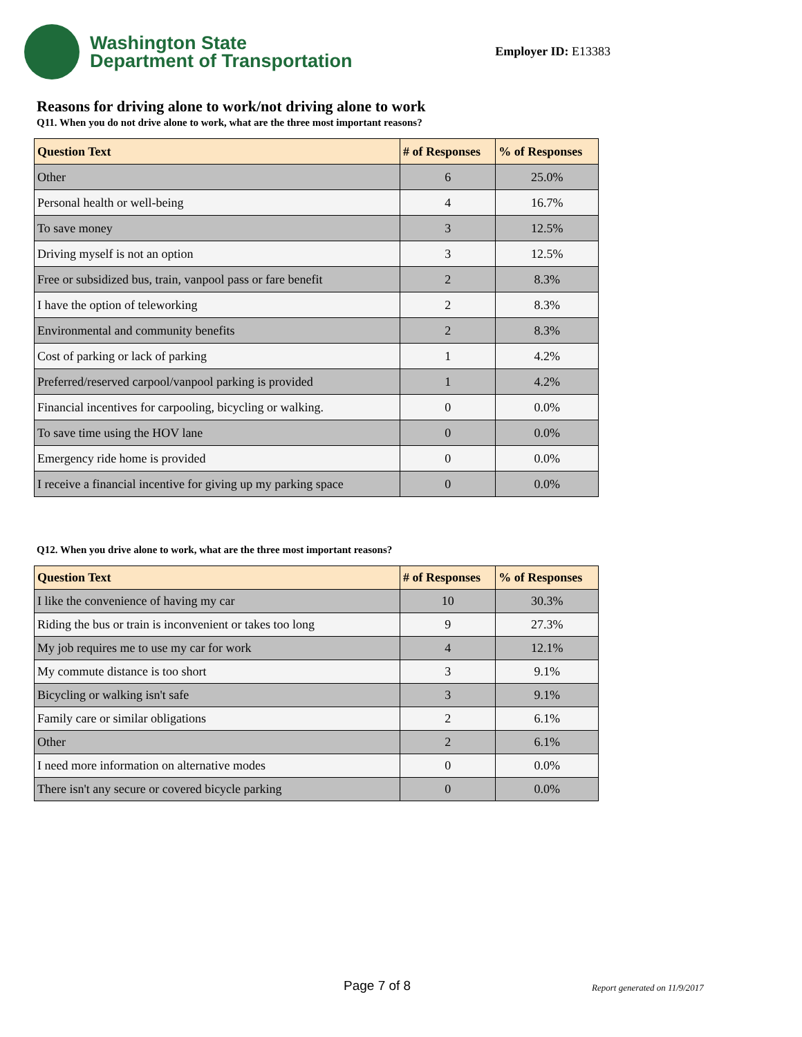Washington State
Department of Transportation
Employer ID: E13383
Reasons for driving alone to work/not driving alone to work
Q11. When you do not drive alone to work, what are the three most important reasons?
| Question Text | # of Responses | % of Responses |
| --- | --- | --- |
| Other | 6 | 25.0% |
| Personal health or well-being | 4 | 16.7% |
| To save money | 3 | 12.5% |
| Driving myself is not an option | 3 | 12.5% |
| Free or subsidized bus, train, vanpool pass or fare benefit | 2 | 8.3% |
| I have the option of teleworking | 2 | 8.3% |
| Environmental and community benefits | 2 | 8.3% |
| Cost of parking or lack of parking | 1 | 4.2% |
| Preferred/reserved carpool/vanpool parking is provided | 1 | 4.2% |
| Financial incentives for carpooling, bicycling or walking. | 0 | 0.0% |
| To save time using the HOV lane | 0 | 0.0% |
| Emergency ride home is provided | 0 | 0.0% |
| I receive a financial incentive for giving up my parking space | 0 | 0.0% |
Q12. When you drive alone to work, what are the three most important reasons?
| Question Text | # of Responses | % of Responses |
| --- | --- | --- |
| I like the convenience of having my car | 10 | 30.3% |
| Riding the bus or train is inconvenient or takes too long | 9 | 27.3% |
| My job requires me to use my car for work | 4 | 12.1% |
| My commute distance is too short | 3 | 9.1% |
| Bicycling or walking isn't safe | 3 | 9.1% |
| Family care or similar obligations | 2 | 6.1% |
| Other | 2 | 6.1% |
| I need more information on alternative modes | 0 | 0.0% |
| There isn't any secure or covered bicycle parking | 0 | 0.0% |
Page 7 of 8 Report generated on 11/9/2017